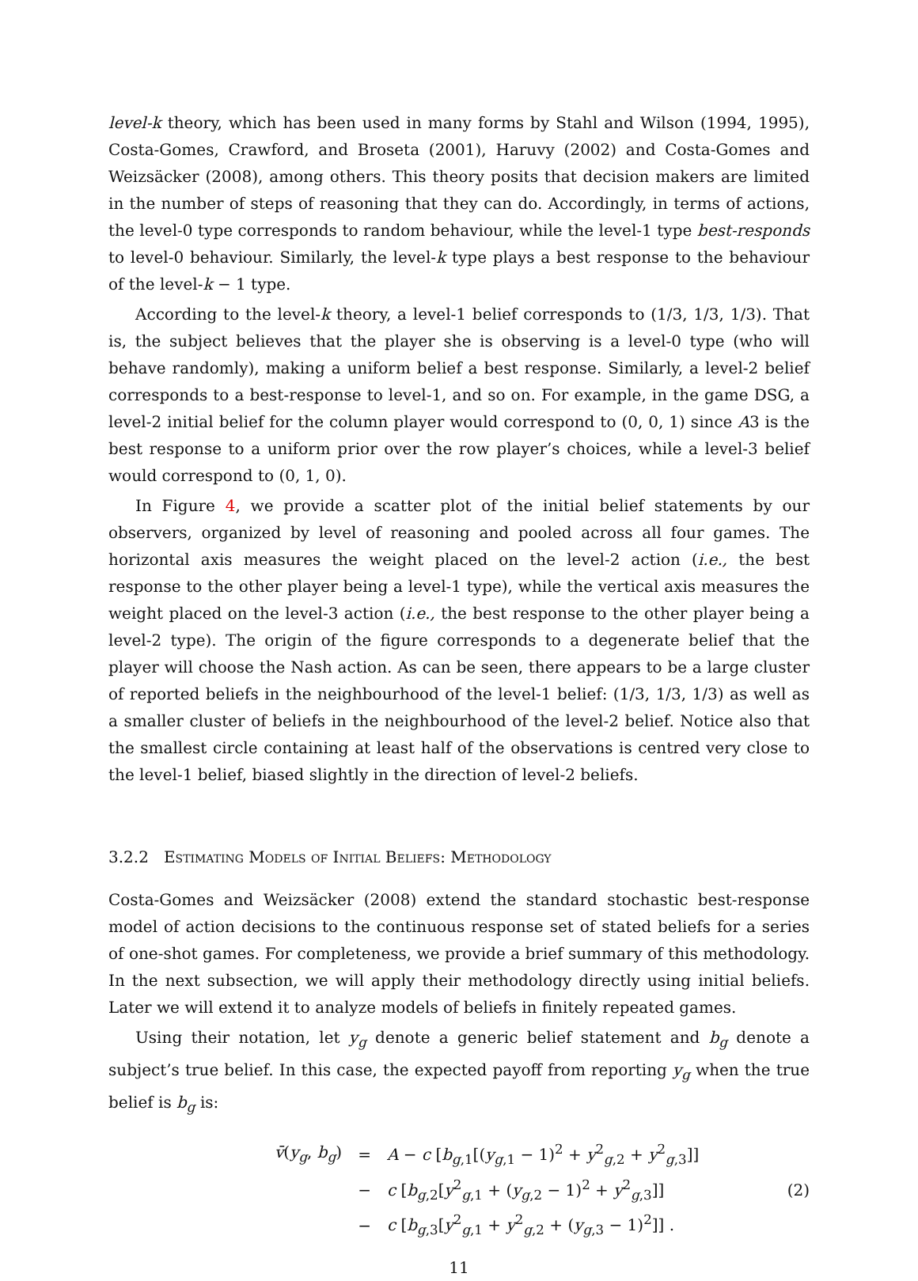level-k theory, which has been used in many forms by Stahl and Wilson (1994, 1995), Costa-Gomes, Crawford, and Broseta (2001), Haruvy (2002) and Costa-Gomes and Weizsäcker (2008), among others. This theory posits that decision makers are limited in the number of steps of reasoning that they can do. Accordingly, in terms of actions, the level-0 type corresponds to random behaviour, while the level-1 type best-responds to level-0 behaviour. Similarly, the level-k type plays a best response to the behaviour of the level-k − 1 type.
According to the level-k theory, a level-1 belief corresponds to (1/3, 1/3, 1/3). That is, the subject believes that the player she is observing is a level-0 type (who will behave randomly), making a uniform belief a best response. Similarly, a level-2 belief corresponds to a best-response to level-1, and so on. For example, in the game DSG, a level-2 initial belief for the column player would correspond to (0, 0, 1) since A3 is the best response to a uniform prior over the row player’s choices, while a level-3 belief would correspond to (0, 1, 0).
In Figure 4, we provide a scatter plot of the initial belief statements by our observers, organized by level of reasoning and pooled across all four games. The horizontal axis measures the weight placed on the level-2 action (i.e., the best response to the other player being a level-1 type), while the vertical axis measures the weight placed on the level-3 action (i.e., the best response to the other player being a level-2 type). The origin of the figure corresponds to a degenerate belief that the player will choose the Nash action. As can be seen, there appears to be a large cluster of reported beliefs in the neighbourhood of the level-1 belief: (1/3, 1/3, 1/3) as well as a smaller cluster of beliefs in the neighbourhood of the level-2 belief. Notice also that the smallest circle containing at least half of the observations is centred very close to the level-1 belief, biased slightly in the direction of level-2 beliefs.
3.2.2 Estimating Models of Initial Beliefs: Methodology
Costa-Gomes and Weizsäcker (2008) extend the standard stochastic best-response model of action decisions to the continuous response set of stated beliefs for a series of one-shot games. For completeness, we provide a brief summary of this methodology. In the next subsection, we will apply their methodology directly using initial beliefs. Later we will extend it to analyze models of beliefs in finitely repeated games.
Using their notation, let y<sub>g</sub> denote a generic belief statement and b<sub>g</sub> denote a subject’s true belief. In this case, the expected payoff from reporting y<sub>g</sub> when the true belief is b<sub>g</sub> is:
| v̄ ( y<sub>g</sub> , b<sub>g</sub> ) | = | A − c [ b<sub>g,1</sub>[( y<sub>g,1</sub> − 1)<sup>2</sup> + y<sup>2</sup><sub>g,2</sub> + y<sup>2</sup><sub>g,3</sub>]] |
| | − | c [ b<sub>g,2</sub>[ y<sup>2</sup><sub>g,1</sub> + ( y<sub>g,2</sub> − 1)<sup>2</sup> + y<sup>2</sup><sub>g,3</sub>]] |
| | − | c [ b<sub>g,3</sub>[ y<sup>2</sup><sub>g,1</sub> + y<sup>2</sup><sub>g,2</sub> + ( y<sub>g,3</sub> − 1)<sup>2</sup>]] . |
(2)
11